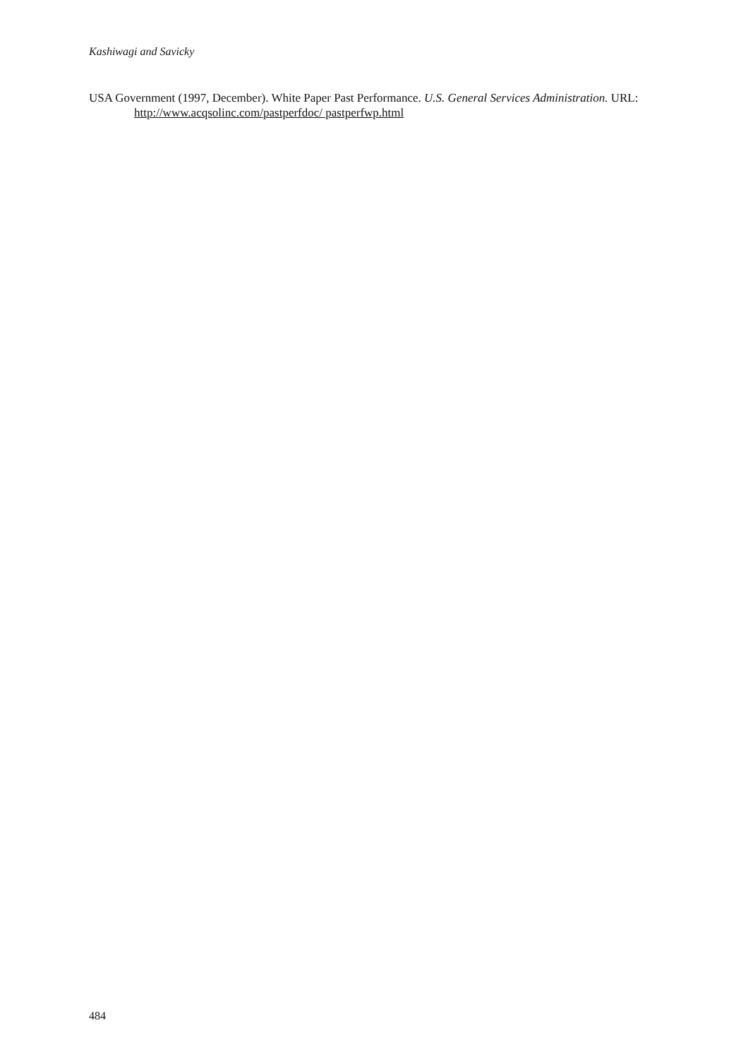Kashiwagi and Savicky
USA Government (1997, December). White Paper Past Performance. U.S. General Services Administration. URL: http://www.acqsolinc.com/pastperfdoc/ pastperfwp.html
484